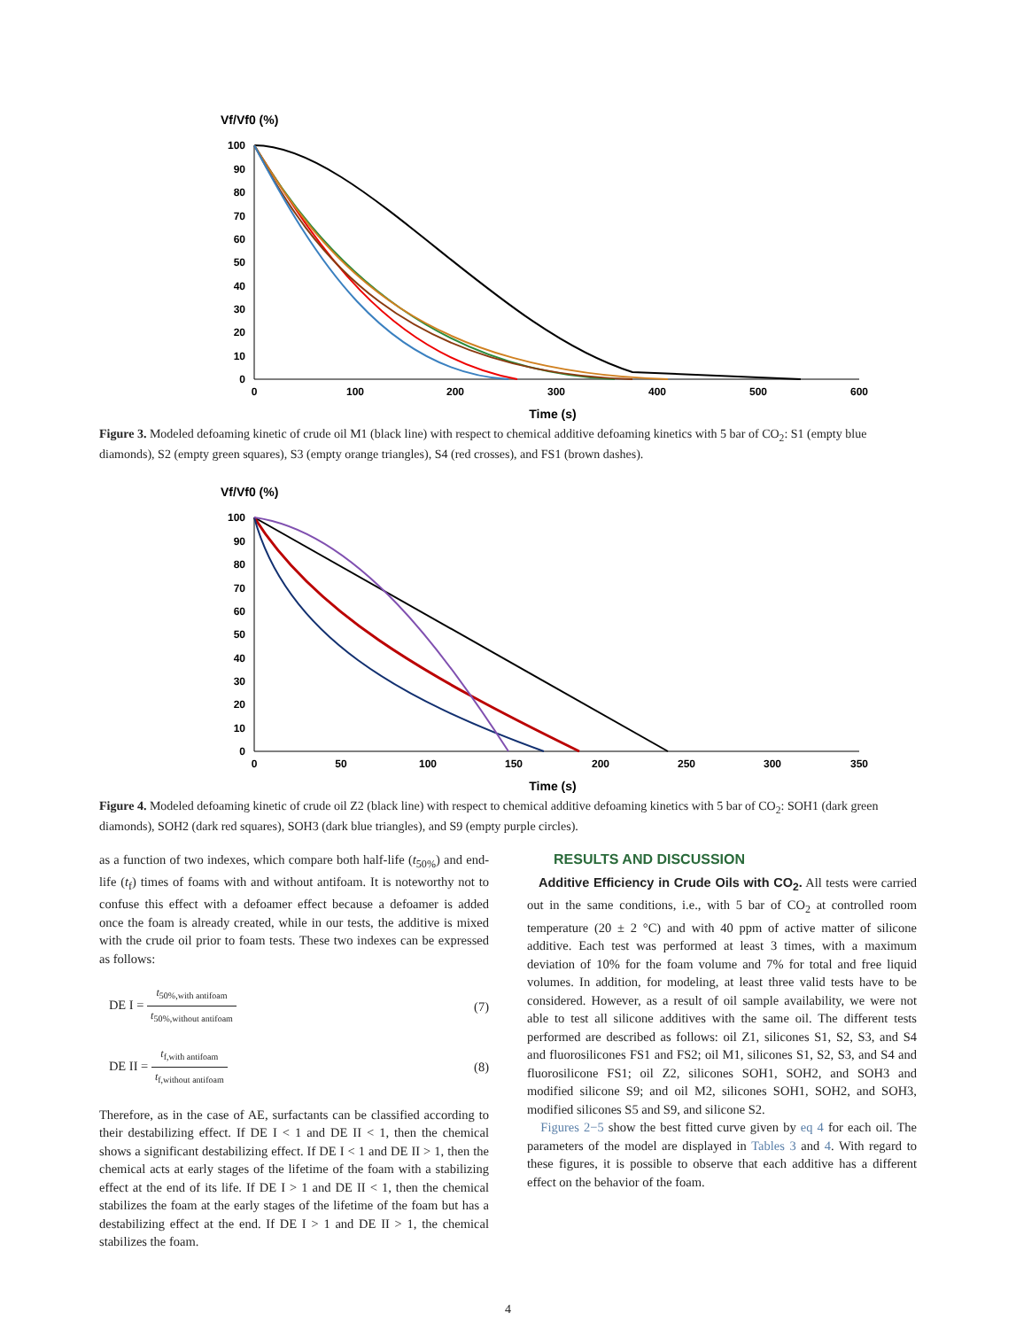Vf/Vf0 (%)
100
90
80
70
60
50
40
30
20
10
0
0
100
200
300
400
500
600
Time (s)
Figure 3. Modeled defoaming kinetic of crude oil M1 (black line) with respect to chemical additive defoaming kinetics with 5 bar of CO<sub>2</sub>: S1 (empty blue diamonds), S2 (empty green squares), S3 (empty orange triangles), S4 (red crosses), and FS1 (brown dashes).
Vf/Vf0 (%)
100
90
80
70
60
50
40
30
20
10
0
0
50
100
150
200
250
300
350
Time (s)
Figure 4. Modeled defoaming kinetic of crude oil Z2 (black line) with respect to chemical additive defoaming kinetics with 5 bar of CO<sub>2</sub>: SOH1 (dark green diamonds), SOH2 (dark red squares), SOH3 (dark blue triangles), and S9 (empty purple circles).
as a function of two indexes, which compare both half-life (t<sub>50%</sub>) and end-life (t<sub>f</sub>) times of foams with and without antifoam. It is noteworthy not to confuse this effect with a defoamer effect because a defoamer is added once the foam is already created, while in our tests, the additive is mixed with the crude oil prior to foam tests. These two indexes can be expressed as follows:
DE I = t<sub>50%,with antifoam</sub> t<sub>50%,without antifoam</sub>
(7)
DE II = t<sub>f,with antifoam</sub> t<sub>f,without antifoam</sub>
(8)
Therefore, as in the case of AE, surfactants can be classified according to their destabilizing effect. If DE I < 1 and DE II < 1, then the chemical shows a significant destabilizing effect. If DE I < 1 and DE II > 1, then the chemical acts at early stages of the lifetime of the foam with a stabilizing effect at the end of its life. If DE I > 1 and DE II < 1, then the chemical stabilizes the foam at the early stages of the lifetime of the foam but has a destabilizing effect at the end. If DE I > 1 and DE II > 1, the chemical stabilizes the foam.
RESULTS AND DISCUSSION
Additive Efficiency in Crude Oils with CO<sub>2</sub>. All tests were carried out in the same conditions, i.e., with 5 bar of CO<sub>2</sub> at controlled room temperature (20 ± 2 °C) and with 40 ppm of active matter of silicone additive. Each test was performed at least 3 times, with a maximum deviation of 10% for the foam volume and 7% for total and free liquid volumes. In addition, for modeling, at least three valid tests have to be considered. However, as a result of oil sample availability, we were not able to test all silicone additives with the same oil. The different tests performed are described as follows: oil Z1, silicones S1, S2, S3, and S4 and fluorosilicones FS1 and FS2; oil M1, silicones S1, S2, S3, and S4 and fluorosilicone FS1; oil Z2, silicones SOH1, SOH2, and SOH3 and modified silicone S9; and oil M2, silicones SOH1, SOH2, and SOH3, modified silicones S5 and S9, and silicone S2.
Figures 2−5 show the best fitted curve given by eq 4 for each oil. The parameters of the model are displayed in Tables 3 and 4. With regard to these figures, it is possible to observe that each additive has a different effect on the behavior of the foam.
4